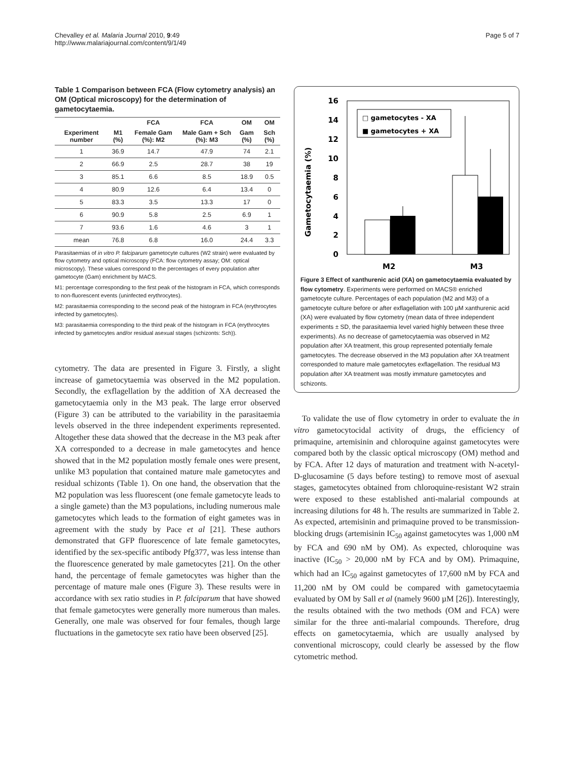Chevalley et al. Malaria Journal 2010, 9:49
http://www.malariajournal.com/content/9/1/49
Page 5 of 7
Table 1 Comparison between FCA (Flow cytometry analysis) an OM (Optical microscopy) for the determination of gametocytaemia.
| | | FCA | FCA | OM | OM |
| --- | --- | --- | --- | --- | --- |
| Experiment number | M1 (%) | Female Gam (%): M2 | Male Gam + Sch (%): M3 | Gam (%) | Sch (%) |
| 1 | 36.9 | 14.7 | 47.9 | 74 | 2.1 |
| 2 | 66.9 | 2.5 | 28.7 | 38 | 19 |
| 3 | 85.1 | 6.6 | 8.5 | 18.9 | 0.5 |
| 4 | 80.9 | 12.6 | 6.4 | 13.4 | 0 |
| 5 | 83.3 | 3.5 | 13.3 | 17 | 0 |
| 6 | 90.9 | 5.8 | 2.5 | 6.9 | 1 |
| 7 | 93.6 | 1.6 | 4.6 | 3 | 1 |
| mean | 76.8 | 6.8 | 16.0 | 24.4 | 3.3 |
Parasitaemias of in vitro P. falciparum gametocyte cultures (W2 strain) were evaluated by flow cytometry and optical microscopy (FCA: flow cytometry assay; OM: optical microscopy). These values correspond to the percentages of every population after gametocyte (Gam) enrichment by MACS.
M1: percentage corresponding to the first peak of the histogram in FCA, which corresponds to non-fluorescent events (uninfected erythrocytes).
M2: parasitaemia corresponding to the second peak of the histogram in FCA (erythrocytes infected by gametocytes).
M3: parasitaemia corresponding to the third peak of the histogram in FCA (erythrocytes infected by gametocytes and/or residual asexual stages (schizonts: Sch)).
cytometry. The data are presented in Figure 3. Firstly, a slight increase of gametocytaemia was observed in the M2 population. Secondly, the exflagellation by the addition of XA decreased the gametocytaemia only in the M3 peak. The large error observed (Figure 3) can be attributed to the variability in the parasitaemia levels observed in the three independent experiments represented. Altogether these data showed that the decrease in the M3 peak after XA corresponded to a decrease in male gametocytes and hence showed that in the M2 population mostly female ones were present, unlike M3 population that contained mature male gametocytes and residual schizonts (Table 1). On one hand, the observation that the M2 population was less fluorescent (one female gametocyte leads to a single gamete) than the M3 populations, including numerous male gametocytes which leads to the formation of eight gametes was in agreement with the study by Pace et al [21]. These authors demonstrated that GFP fluorescence of late female gametocytes, identified by the sex-specific antibody Pfg377, was less intense than the fluorescence generated by male gametocytes [21]. On the other hand, the percentage of female gametocytes was higher than the percentage of mature male ones (Figure 3). These results were in accordance with sex ratio studies in P. falciparum that have showed that female gametocytes were generally more numerous than males. Generally, one male was observed for four females, though large fluctuations in the gametocyte sex ratio have been observed [25].
Gametocytaemia (%)
0
2
4
6
8
10
12
14
16
□ gametocytes - XA
■ gametocytes + XA
M2
M3
Figure 3 Effect of xanthurenic acid (XA) on gametocytaemia evaluated by flow cytometry. Experiments were performed on MACS® enriched gametocyte culture. Percentages of each population (M2 and M3) of a gametocyte culture before or after exflagellation with 100 µM xanthurenic acid (XA) were evaluated by flow cytometry (mean data of three independent experiments ± SD, the parasitaemia level varied highly between these three experiments). As no decrease of gametocytaemia was observed in M2 population after XA treatment, this group represented potentially female gametocytes. The decrease observed in the M3 population after XA treatment corresponded to mature male gametocytes exflagellation. The residual M3 population after XA treatment was mostly immature gametocytes and schizonts.
To validate the use of flow cytometry in order to evaluate the in vitro gametocytocidal activity of drugs, the efficiency of primaquine, artemisinin and chloroquine against gametocytes were compared both by the classic optical microscopy (OM) method and by FCA. After 12 days of maturation and treatment with N-acetyl-D-glucosamine (5 days before testing) to remove most of asexual stages, gametocytes obtained from chloroquine-resistant W2 strain were exposed to these established anti-malarial compounds at increasing dilutions for 48 h. The results are summarized in Table 2. As expected, artemisinin and primaquine proved to be transmission-blocking drugs (artemisinin IC<sub>50</sub> against gametocytes was 1,000 nM by FCA and 690 nM by OM). As expected, chloroquine was inactive (IC<sub>50</sub> > 20,000 nM by FCA and by OM). Primaquine, which had an IC<sub>50</sub> against gametocytes of 17,600 nM by FCA and 11,200 nM by OM could be compared with gametocytaemia evaluated by OM by Sall et al (namely 9600 µM [26]). Interestingly, the results obtained with the two methods (OM and FCA) were similar for the three anti-malarial compounds. Therefore, drug effects on gametocytaemia, which are usually analysed by conventional microscopy, could clearly be assessed by the flow cytometric method.